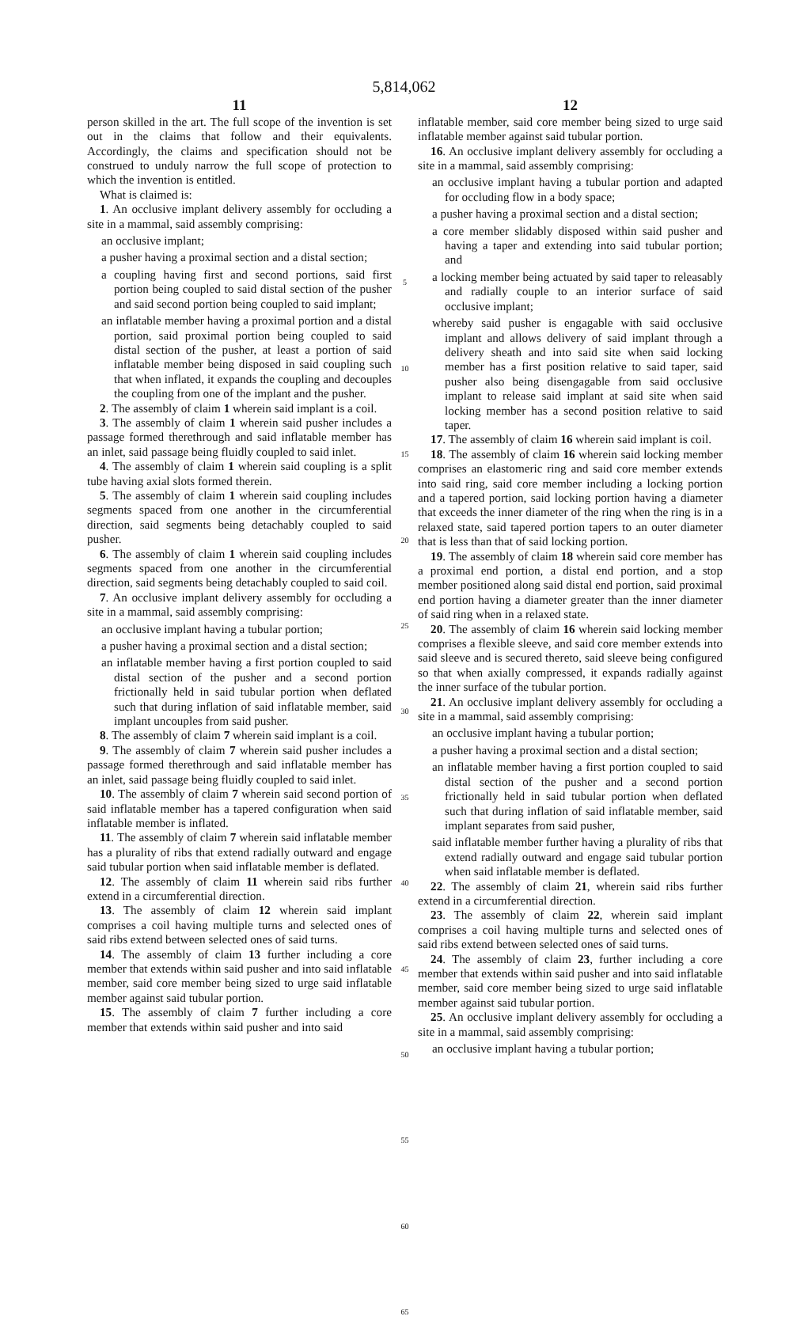5,814,062
11
person skilled in the art. The full scope of the invention is set out in the claims that follow and their equivalents. Accordingly, the claims and specification should not be construed to unduly narrow the full scope of protection to which the invention is entitled.
What is claimed is:
1. An occlusive implant delivery assembly for occluding a site in a mammal, said assembly comprising:
an occlusive implant;
a pusher having a proximal section and a distal section;
a coupling having first and second portions, said first portion being coupled to said distal section of the pusher and said second portion being coupled to said implant;
an inflatable member having a proximal portion and a distal portion, said proximal portion being coupled to said distal section of the pusher, at least a portion of said inflatable member being disposed in said coupling such that when inflated, it expands the coupling and decouples the coupling from one of the implant and the pusher.
2. The assembly of claim 1 wherein said implant is a coil.
3. The assembly of claim 1 wherein said pusher includes a passage formed therethrough and said inflatable member has an inlet, said passage being fluidly coupled to said inlet.
4. The assembly of claim 1 wherein said coupling is a split tube having axial slots formed therein.
5. The assembly of claim 1 wherein said coupling includes segments spaced from one another in the circumferential direction, said segments being detachably coupled to said pusher.
6. The assembly of claim 1 wherein said coupling includes segments spaced from one another in the circumferential direction, said segments being detachably coupled to said coil.
7. An occlusive implant delivery assembly for occluding a site in a mammal, said assembly comprising:
an occlusive implant having a tubular portion;
a pusher having a proximal section and a distal section;
an inflatable member having a first portion coupled to said distal section of the pusher and a second portion frictionally held in said tubular portion when deflated such that during inflation of said inflatable member, said implant uncouples from said pusher.
8. The assembly of claim 7 wherein said implant is a coil.
9. The assembly of claim 7 wherein said pusher includes a passage formed therethrough and said inflatable member has an inlet, said passage being fluidly coupled to said inlet.
10. The assembly of claim 7 wherein said second portion of said inflatable member has a tapered configuration when said inflatable member is inflated.
11. The assembly of claim 7 wherein said inflatable member has a plurality of ribs that extend radially outward and engage said tubular portion when said inflatable member is deflated.
12. The assembly of claim 11 wherein said ribs further extend in a circumferential direction.
13. The assembly of claim 12 wherein said implant comprises a coil having multiple turns and selected ones of said ribs extend between selected ones of said turns.
14. The assembly of claim 13 further including a core member that extends within said pusher and into said inflatable member, said core member being sized to urge said inflatable member against said tubular portion.
15. The assembly of claim 7 further including a core member that extends within said pusher and into said
5
10
15
20
25
30
35
40
45
50
55
60
65
12
inflatable member, said core member being sized to urge said inflatable member against said tubular portion.
16. An occlusive implant delivery assembly for occluding a site in a mammal, said assembly comprising:
an occlusive implant having a tubular portion and adapted for occluding flow in a body space;
a pusher having a proximal section and a distal section;
a core member slidably disposed within said pusher and having a taper and extending into said tubular portion; and
a locking member being actuated by said taper to releasably and radially couple to an interior surface of said occlusive implant;
whereby said pusher is engagable with said occlusive implant and allows delivery of said implant through a delivery sheath and into said site when said locking member has a first position relative to said taper, said pusher also being disengagable from said occlusive implant to release said implant at said site when said locking member has a second position relative to said taper.
17. The assembly of claim 16 wherein said implant is coil.
18. The assembly of claim 16 wherein said locking member comprises an elastomeric ring and said core member extends into said ring, said core member including a locking portion and a tapered portion, said locking portion having a diameter that exceeds the inner diameter of the ring when the ring is in a relaxed state, said tapered portion tapers to an outer diameter that is less than that of said locking portion.
19. The assembly of claim 18 wherein said core member has a proximal end portion, a distal end portion, and a stop member positioned along said distal end portion, said proximal end portion having a diameter greater than the inner diameter of said ring when in a relaxed state.
20. The assembly of claim 16 wherein said locking member comprises a flexible sleeve, and said core member extends into said sleeve and is secured thereto, said sleeve being configured so that when axially compressed, it expands radially against the inner surface of the tubular portion.
21. An occlusive implant delivery assembly for occluding a site in a mammal, said assembly comprising:
an occlusive implant having a tubular portion;
a pusher having a proximal section and a distal section;
an inflatable member having a first portion coupled to said distal section of the pusher and a second portion frictionally held in said tubular portion when deflated such that during inflation of said inflatable member, said implant separates from said pusher,
said inflatable member further having a plurality of ribs that extend radially outward and engage said tubular portion when said inflatable member is deflated.
22. The assembly of claim 21, wherein said ribs further extend in a circumferential direction.
23. The assembly of claim 22, wherein said implant comprises a coil having multiple turns and selected ones of said ribs extend between selected ones of said turns.
24. The assembly of claim 23, further including a core member that extends within said pusher and into said inflatable member, said core member being sized to urge said inflatable member against said tubular portion.
25. An occlusive implant delivery assembly for occluding a site in a mammal, said assembly comprising:
an occlusive implant having a tubular portion;